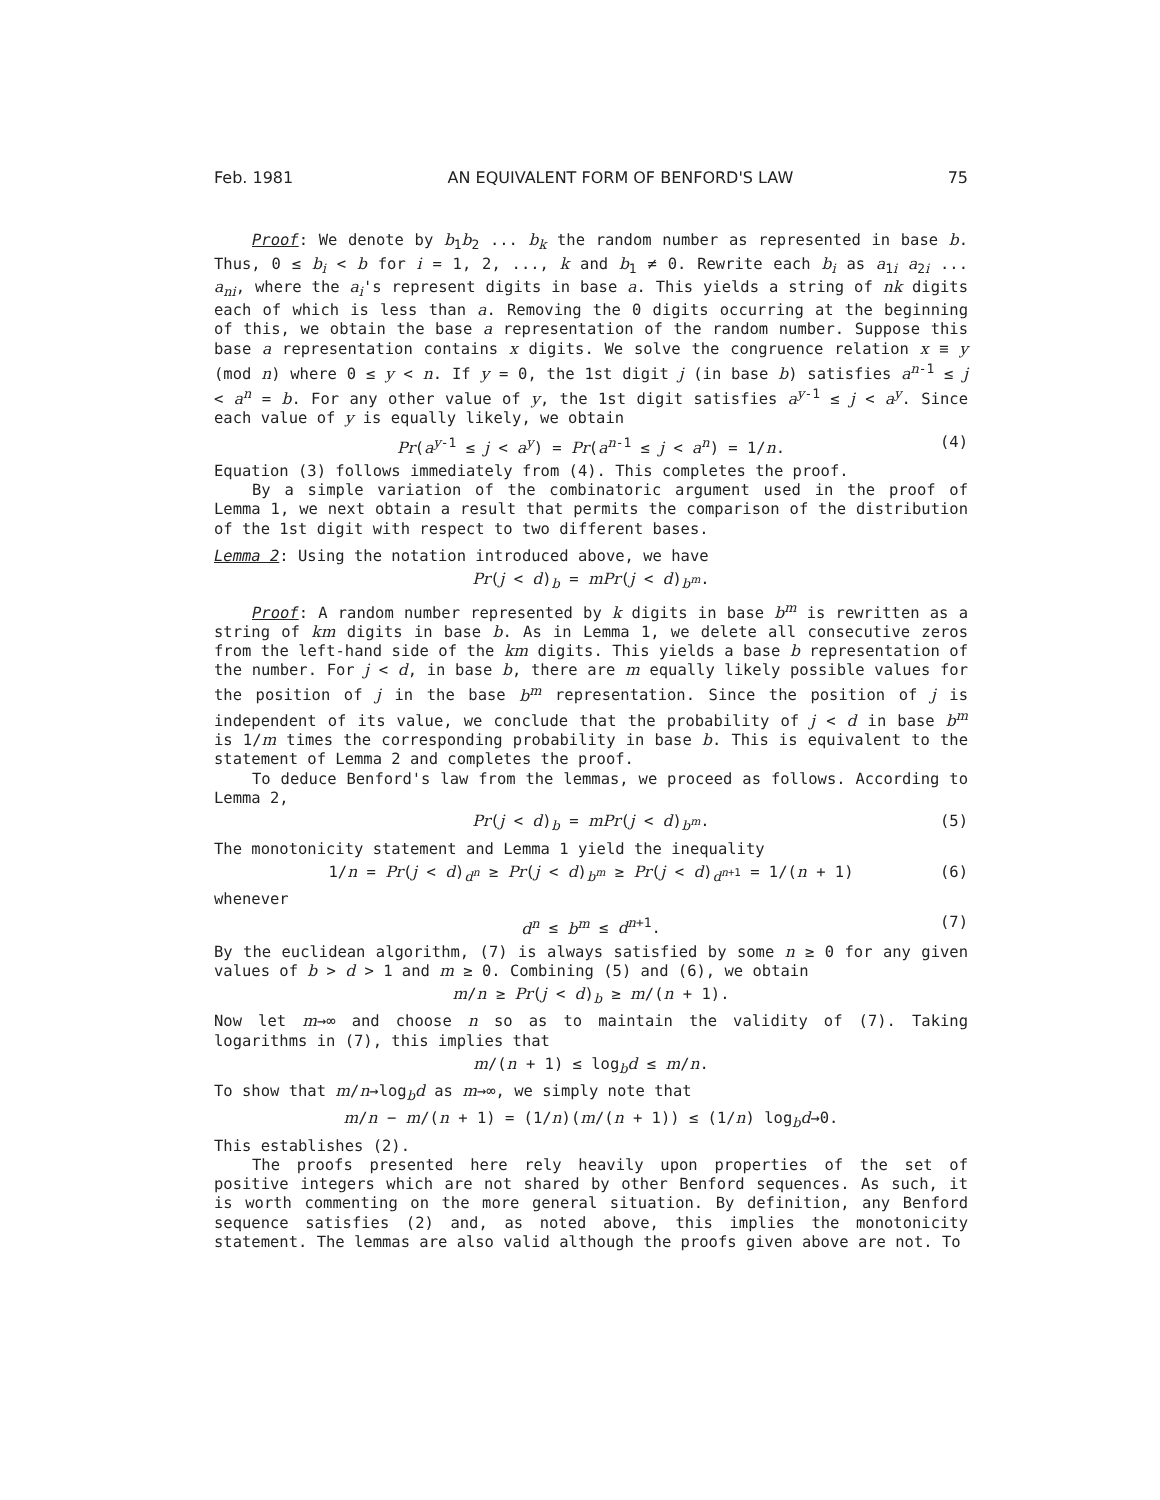Feb. 1981 AN EQUIVALENT FORM OF BENFORD'S LAW 75
Proof: We denote by b<sub>1</sub>b<sub>2</sub> ... b<sub>k</sub> the random number as represented in base b. Thus, 0 ≤ b<sub>i</sub> < b for i = 1, 2, ..., k and b<sub>1</sub> ≠ 0. Rewrite each b<sub>i</sub> as a<sub>1i</sub> a<sub>2i</sub> ... a<sub>ni</sub>, where the a<sub>i</sub>'s represent digits in base a. This yields a string of nk digits each of which is less than a. Removing the 0 digits occurring at the beginning of this, we obtain the base a representation of the random number. Suppose this base a representation contains x digits. We solve the congruence relation x ≡ y (mod n) where 0 ≤ y < n. If y = 0, the 1st digit j (in base b) satisfies a<sup>n-1</sup> ≤ j < a<sup>n</sup> = b. For any other value of y, the 1st digit satisfies a<sup>y-1</sup> ≤ j < a<sup>y</sup>. Since each value of y is equally likely, we obtain
Pr(a<sup>y-1</sup> ≤ j < a<sup>y</sup>) = Pr(a<sup>n-1</sup> ≤ j < a<sup>n</sup>) = 1/n. (4)
Equation (3) follows immediately from (4). This completes the proof.
By a simple variation of the combinatoric argument used in the proof of Lemma 1, we next obtain a result that permits the comparison of the distribution of the 1st digit with respect to two different bases.
Lemma 2: Using the notation introduced above, we have
Pr(j < d)<sub>b</sub> = mPr(j < d)<sub>b<sup>m</sup></sub>.
Proof: A random number represented by k digits in base b<sup>m</sup> is rewritten as a string of km digits in base b. As in Lemma 1, we delete all consecutive zeros from the left-hand side of the km digits. This yields a base b representation of the number. For j < d, in base b, there are m equally likely possible values for the position of j in the base b<sup>m</sup> representation. Since the position of j is independent of its value, we conclude that the probability of j < d in base b<sup>m</sup> is 1/m times the corresponding probability in base b. This is equivalent to the statement of Lemma 2 and completes the proof.
To deduce Benford's law from the lemmas, we proceed as follows. According to Lemma 2,
Pr(j < d)<sub>b</sub> = mPr(j < d)<sub>b<sup>m</sup></sub>. (5)
The monotonicity statement and Lemma 1 yield the inequality
1/n = Pr(j < d)<sub>d<sup>n</sup></sub> ≥ Pr(j < d)<sub>b<sup>m</sup></sub> ≥ Pr(j < d)<sub>d<sup>n+1</sup></sub> = 1/(n + 1) (6)
whenever
d<sup>n</sup> ≤ b<sup>m</sup> ≤ d<sup>n+1</sup>. (7)
By the euclidean algorithm, (7) is always satisfied by some n ≥ 0 for any given values of b > d > 1 and m ≥ 0. Combining (5) and (6), we obtain
m/n ≥ Pr(j < d)<sub>b</sub> ≥ m/(n + 1).
Now let m→∞ and choose n so as to maintain the validity of (7). Taking logarithms in (7), this implies that
m/(n + 1) ≤ log<sub>b</sub>d ≤ m/n.
To show that m/n→log<sub>b</sub>d as m→∞, we simply note that
m/n − m/(n + 1) = (1/n)(m/(n + 1)) ≤ (1/n) log<sub>b</sub>d→0.
This establishes (2).
The proofs presented here rely heavily upon properties of the set of positive integers which are not shared by other Benford sequences. As such, it is worth commenting on the more general situation. By definition, any Benford sequence satisfies (2) and, as noted above, this implies the monotonicity statement. The lemmas are also valid although the proofs given above are not. To